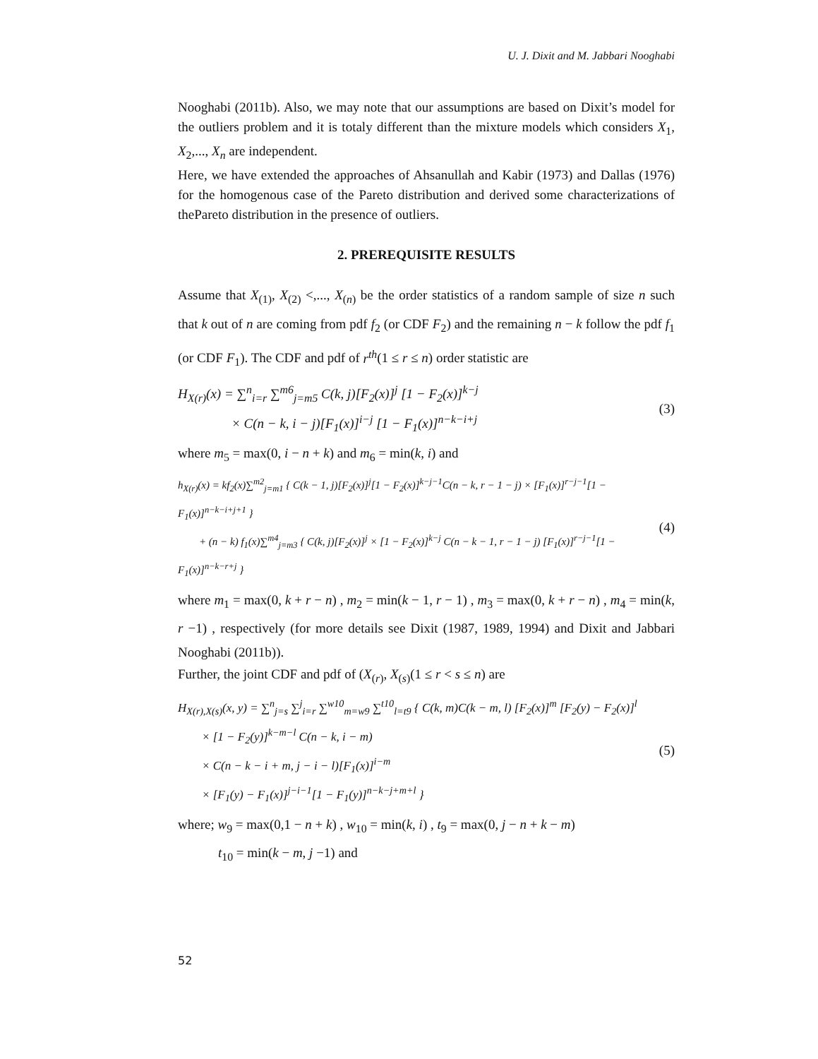U. J. Dixit and M. Jabbari Nooghabi
Nooghabi (2011b). Also, we may note that our assumptions are based on Dixit’s model for the outliers problem and it is totaly different than the mixture models which considers X<sub>1</sub>, X<sub>2</sub>,..., X<sub>n</sub> are independent.
Here, we have extended the approaches of Ahsanullah and Kabir (1973) and Dallas (1976) for the homogenous case of the Pareto distribution and derived some characterizations of thePareto distribution in the presence of outliers.
2. PREREQUISITE RESULTS
Assume that X<sub>(1)</sub>, X<sub>(2)</sub> <,..., X<sub>(n)</sub> be the order statistics of a random sample of size n such that k out of n are coming from pdf f<sub>2</sub> (or CDF F<sub>2</sub>) and the remaining n − k follow the pdf f<sub>1</sub> (or CDF F<sub>1</sub>). The CDF and pdf of r<sup>th</sup>(1 ≤ r ≤ n) order statistic are
H<sub>X(r)</sub>(x) = ∑<sup>n</sup><sub>i=r</sub> ∑<sup>m6</sup><sub>j=m5</sub> C(k, j)[F<sub>2</sub>(x)]<sup>j</sup> [1 − F<sub>2</sub>(x)]<sup>k−j</sup>
    × C(n − k, i − j)[F<sub>1</sub>(x)]<sup>i−j</sup> [1 − F<sub>1</sub>(x)]<sup>n−k−i+j</sup>
(3)
where m<sub>5</sub> = max(0, i − n + k) and m<sub>6</sub> = min(k, i) and
h<sub>X(r)</sub>(x) = kf<sub>2</sub>(x)∑<sup>m2</sup><sub>j=m1</sub> { C(k − 1, j)[F<sub>2</sub>(x)]<sup>j</sup>[1 − F<sub>2</sub>(x)]<sup>k−j−1</sup>C(n − k, r − 1 − j) × [F<sub>1</sub>(x)]<sup>r−j−1</sup>[1 − F<sub>1</sub>(x)]<sup>n−k−i+j+1</sup> }
  + (n − k) f<sub>1</sub>(x)∑<sup>m4</sup><sub>j=m3</sub> { C(k, j)[F<sub>2</sub>(x)]<sup>j</sup> × [1 − F<sub>2</sub>(x)]<sup>k−j</sup> C(n − k − 1, r − 1 − j) [F<sub>1</sub>(x)]<sup>r−j−1</sup>[1 − F<sub>1</sub>(x)]<sup>n−k−r+j</sup> }
(4)
where m<sub>1</sub> = max(0, k + r − n) , m<sub>2</sub> = min(k − 1, r − 1) , m<sub>3</sub> = max(0, k + r − n) , m<sub>4</sub> = min(k, r −1) , respectively (for more details see Dixit (1987, 1989, 1994) and Dixit and Jabbari Nooghabi (2011b)).
Further, the joint CDF and pdf of (X<sub>(r)</sub>, X<sub>(s)</sub>(1 ≤ r < s ≤ n) are
H<sub>X(r),X(s)</sub>(x, y) = ∑<sup>n</sup><sub>j=s</sub> ∑<sup>j</sup><sub>i=r</sub> ∑<sup>w10</sup><sub>m=w9</sub> ∑<sup>t10</sup><sub>l=t9</sub> { C(k, m)C(k − m, l) [F<sub>2</sub>(x)]<sup>m</sup> [F<sub>2</sub>(y) − F<sub>2</sub>(x)]<sup>l</sup>
  × [1 − F<sub>2</sub>(y)]<sup>k−m−l</sup> C(n − k, i − m)
  × C(n − k − i + m, j − i − l)[F<sub>1</sub>(x)]<sup>i−m</sup>
  × [F<sub>1</sub>(y) − F<sub>1</sub>(x)]<sup>j−i−1</sup>[1 − F<sub>1</sub>(y)]<sup>n−k−j+m+l</sup> }
(5)
where; w<sub>9</sub> = max(0,1 − n + k) , w<sub>10</sub> = min(k, i) , t<sub>9</sub> = max(0, j − n + k − m)
   t<sub>10</sub> = min(k − m, j −1) and
52